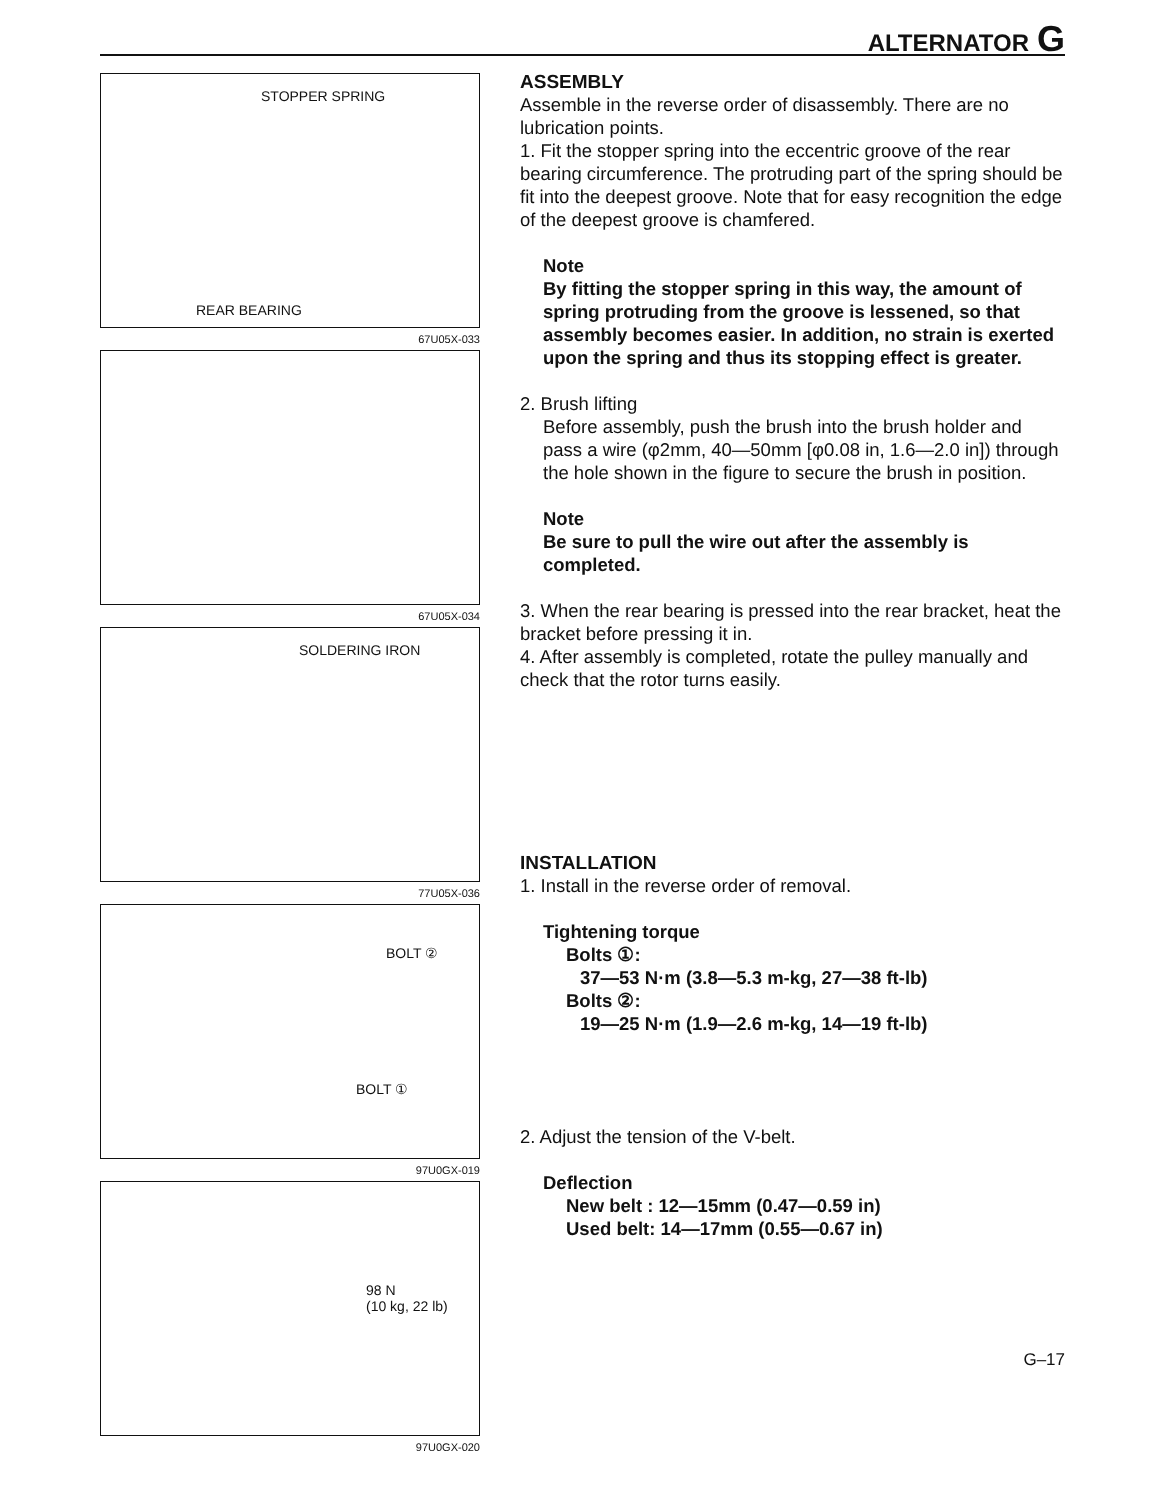ALTERNATOR G
STOPPER SPRING
REAR BEARING
67U05X-033
67U05X-034
SOLDERING IRON
77U05X-036
BOLT ②
BOLT ①
97U0GX-019
98 N
(10 kg, 22 lb)
97U0GX-020
ASSEMBLY
Assemble in the reverse order of disassembly. There are no lubrication points.
1. Fit the stopper spring into the eccentric groove of the rear bearing circumference. The protruding part of the spring should be fit into the deepest groove. Note that for easy recognition the edge of the deepest groove is chamfered.
Note
By fitting the stopper spring in this way, the amount of spring protruding from the groove is lessened, so that assembly becomes easier. In addition, no strain is exerted upon the spring and thus its stopping effect is greater.
2. Brush lifting
Before assembly, push the brush into the brush holder and pass a wire (φ2mm, 40—50mm [φ0.08 in, 1.6—2.0 in]) through the hole shown in the figure to secure the brush in position.
Note
Be sure to pull the wire out after the assembly is completed.
3. When the rear bearing is pressed into the rear bracket, heat the bracket before pressing it in.
4. After assembly is completed, rotate the pulley manually and check that the rotor turns easily.
INSTALLATION
1. Install in the reverse order of removal.
Tightening torque
Bolts ①:
37—53 N·m (3.8—5.3 m-kg, 27—38 ft-lb)
Bolts ②:
19—25 N·m (1.9—2.6 m-kg, 14—19 ft-lb)
2. Adjust the tension of the V-belt.
Deflection
New belt : 12—15mm (0.47—0.59 in)
Used belt: 14—17mm (0.55—0.67 in)
G–17